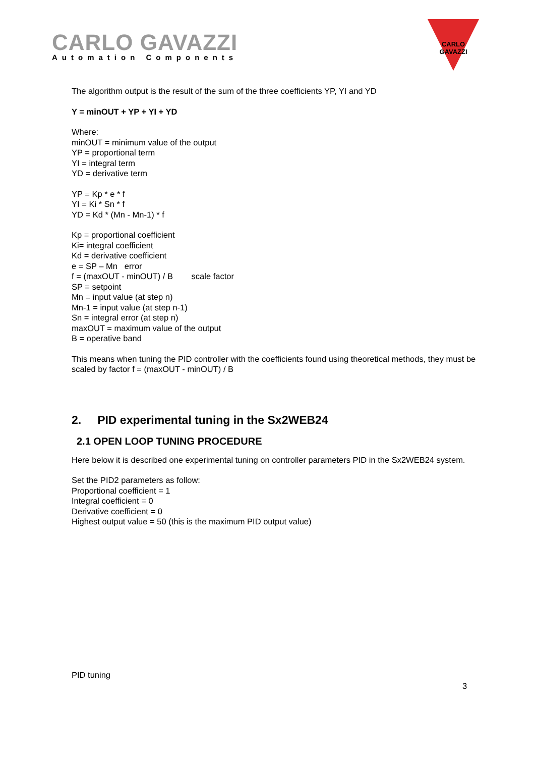CARLO GAVAZZI
Automation Components
CARLO GAVAZZI
The algorithm output is the result of the sum of the three coefficients YP, YI and YD
Y = minOUT + YP + YI + YD
Where:
minOUT = minimum value of the output
YP = proportional term
YI = integral term
YD = derivative term
YP = Kp * e * f
YI = Ki * Sn * f
YD = Kd * (Mn - Mn-1) * f
Kp = proportional coefficient
Ki= integral coefficient
Kd = derivative coefficient
e = SP – Mn error
f = (maxOUT - minOUT) / B scale factor
SP = setpoint
Mn = input value (at step n)
Mn-1 = input value (at step n-1)
Sn = integral error (at step n)
maxOUT = maximum value of the output
B = operative band
This means when tuning the PID controller with the coefficients found using theoretical methods, they must be scaled by factor f = (maxOUT - minOUT) / B
2. PID experimental tuning in the Sx2WEB24
2.1 OPEN LOOP TUNING PROCEDURE
Here below it is described one experimental tuning on controller parameters PID in the Sx2WEB24 system.
Set the PID2 parameters as follow:
Proportional coefficient = 1
Integral coefficient = 0
Derivative coefficient = 0
Highest output value = 50 (this is the maximum PID output value)
PID tuning
3